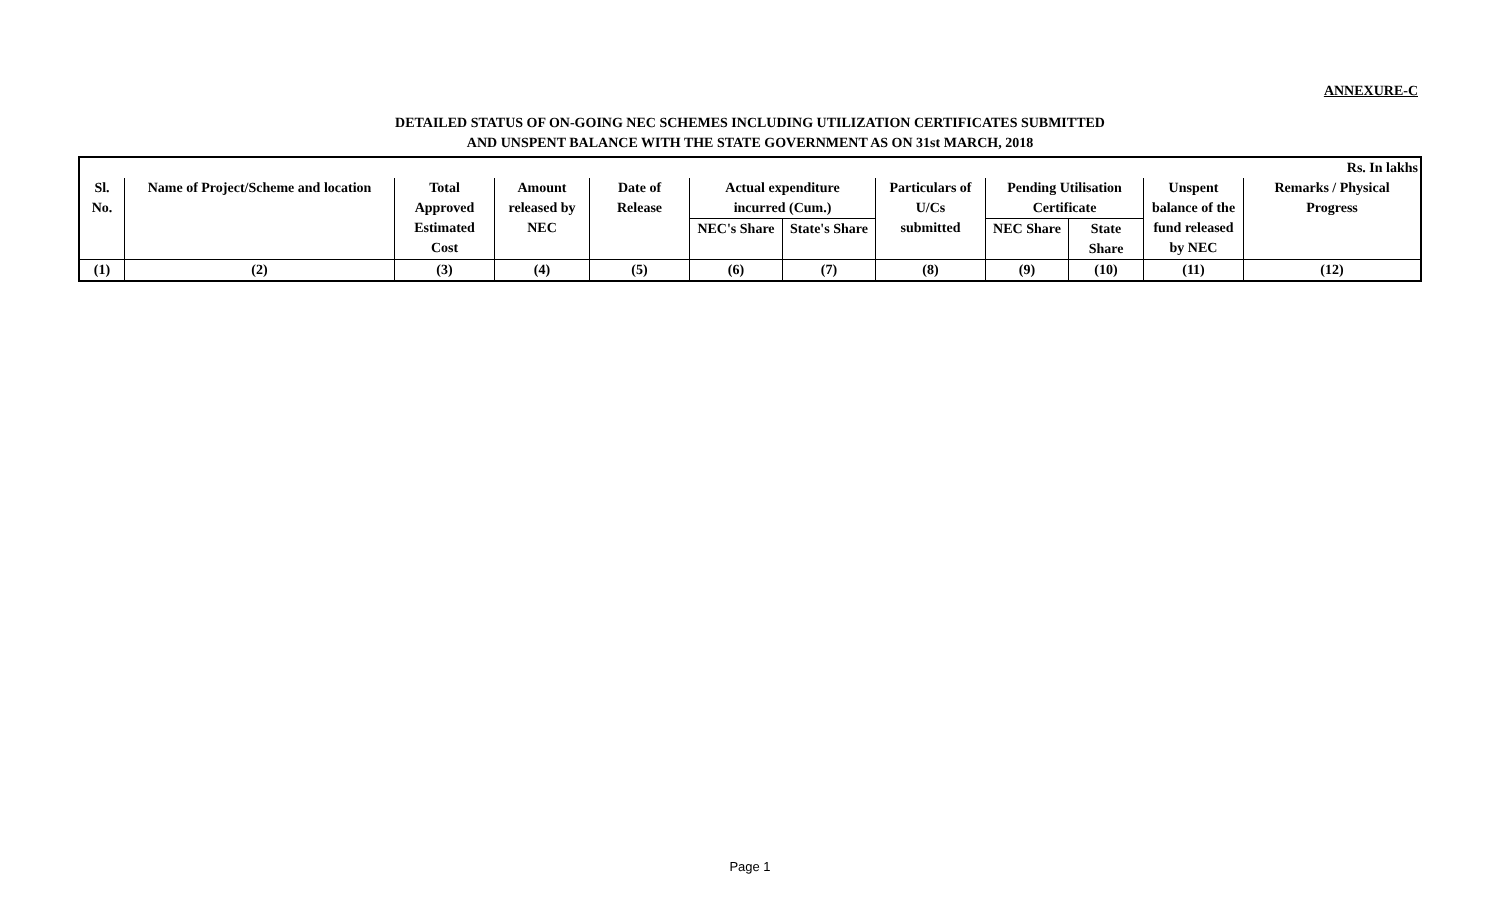ANNEXURE-C
DETAILED STATUS OF ON-GOING NEC SCHEMES INCLUDING UTILIZATION CERTIFICATES SUBMITTED
AND UNSPENT BALANCE WITH THE STATE GOVERNMENT AS ON 31st MARCH, 2018
| Rs. In lakhs | | | | | | | | | | | |
| Sl. No. | Name of Project/Scheme and location | Total Approved Estimated Cost | Amount released by NEC | Date of Release | Actual expenditure incurred (Cum.) | | Particulars of U/Cs submitted | Pending Utilisation Certificate | | Unspent balance of the fund released by NEC | Remarks / Physical Progress |
| | | | | | NEC's Share | State's Share | | NEC Share | State Share | | |
| (1) | (2) | (3) | (4) | (5) | (6) | (7) | (8) | (9) | (10) | (11) | (12) |
Page 1